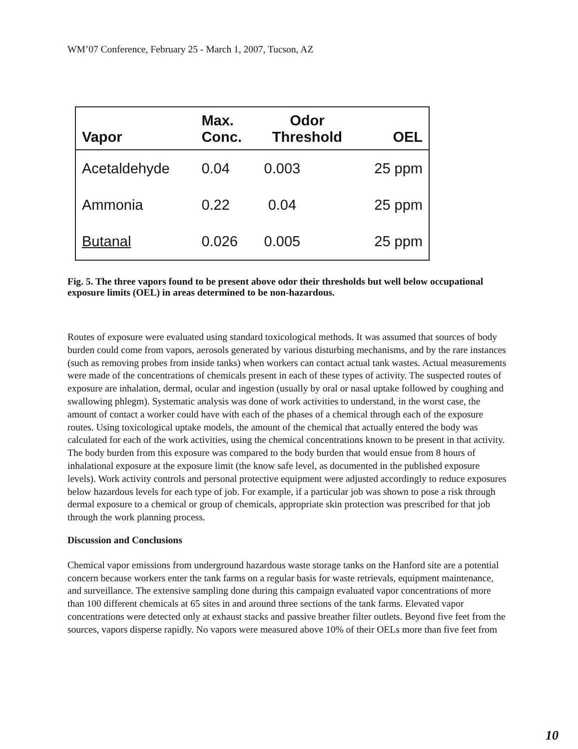WM’07 Conference, February 25 - March 1, 2007, Tucson, AZ
| Vapor | Max. Conc. | Odor Threshold | OEL |
| --- | --- | --- | --- |
| Acetaldehyde | 0.04 | 0.003 | 25 ppm |
| Ammonia | 0.22 | 0.04 | 25 ppm |
| Butanal | 0.026 | 0.005 | 25 ppm |
Fig. 5. The three vapors found to be present above odor their thresholds but well below occupational exposure limits (OEL) in areas determined to be non-hazardous.
Routes of exposure were evaluated using standard toxicological methods. It was assumed that sources of body burden could come from vapors, aerosols generated by various disturbing mechanisms, and by the rare instances (such as removing probes from inside tanks) when workers can contact actual tank wastes. Actual measurements were made of the concentrations of chemicals present in each of these types of activity. The suspected routes of exposure are inhalation, dermal, ocular and ingestion (usually by oral or nasal uptake followed by coughing and swallowing phlegm). Systematic analysis was done of work activities to understand, in the worst case, the amount of contact a worker could have with each of the phases of a chemical through each of the exposure routes. Using toxicological uptake models, the amount of the chemical that actually entered the body was calculated for each of the work activities, using the chemical concentrations known to be present in that activity. The body burden from this exposure was compared to the body burden that would ensue from 8 hours of inhalational exposure at the exposure limit (the know safe level, as documented in the published exposure levels). Work activity controls and personal protective equipment were adjusted accordingly to reduce exposures below hazardous levels for each type of job. For example, if a particular job was shown to pose a risk through dermal exposure to a chemical or group of chemicals, appropriate skin protection was prescribed for that job through the work planning process.
Discussion and Conclusions
Chemical vapor emissions from underground hazardous waste storage tanks on the Hanford site are a potential concern because workers enter the tank farms on a regular basis for waste retrievals, equipment maintenance, and surveillance. The extensive sampling done during this campaign evaluated vapor concentrations of more than 100 different chemicals at 65 sites in and around three sections of the tank farms. Elevated vapor concentrations were detected only at exhaust stacks and passive breather filter outlets. Beyond five feet from the sources, vapors disperse rapidly. No vapors were measured above 10% of their OELs more than five feet from
10